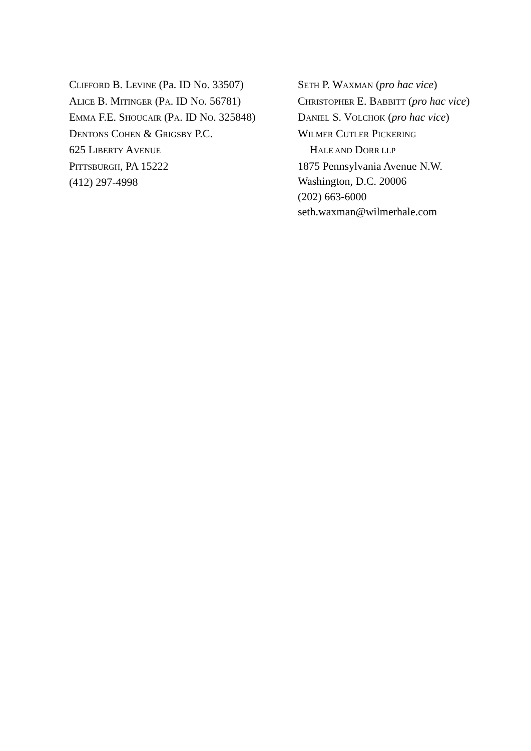CLIFFORD B. LEVINE (Pa. ID No. 33507)
ALICE B. MITINGER (PA. ID NO. 56781)
EMMA F.E. SHOUCAIR (PA. ID NO. 325848)
DENTONS COHEN & GRIGSBY P.C.
625 LIBERTY AVENUE
PITTSBURGH, PA 15222
(412) 297-4998
SETH P. WAXMAN (pro hac vice)
CHRISTOPHER E. BABBITT (pro hac vice)
DANIEL S. VOLCHOK (pro hac vice)
WILMER CUTLER PICKERING
HALE AND DORR LLP
1875 Pennsylvania Avenue N.W.
Washington, D.C. 20006
(202) 663-6000
seth.waxman@wilmerhale.com